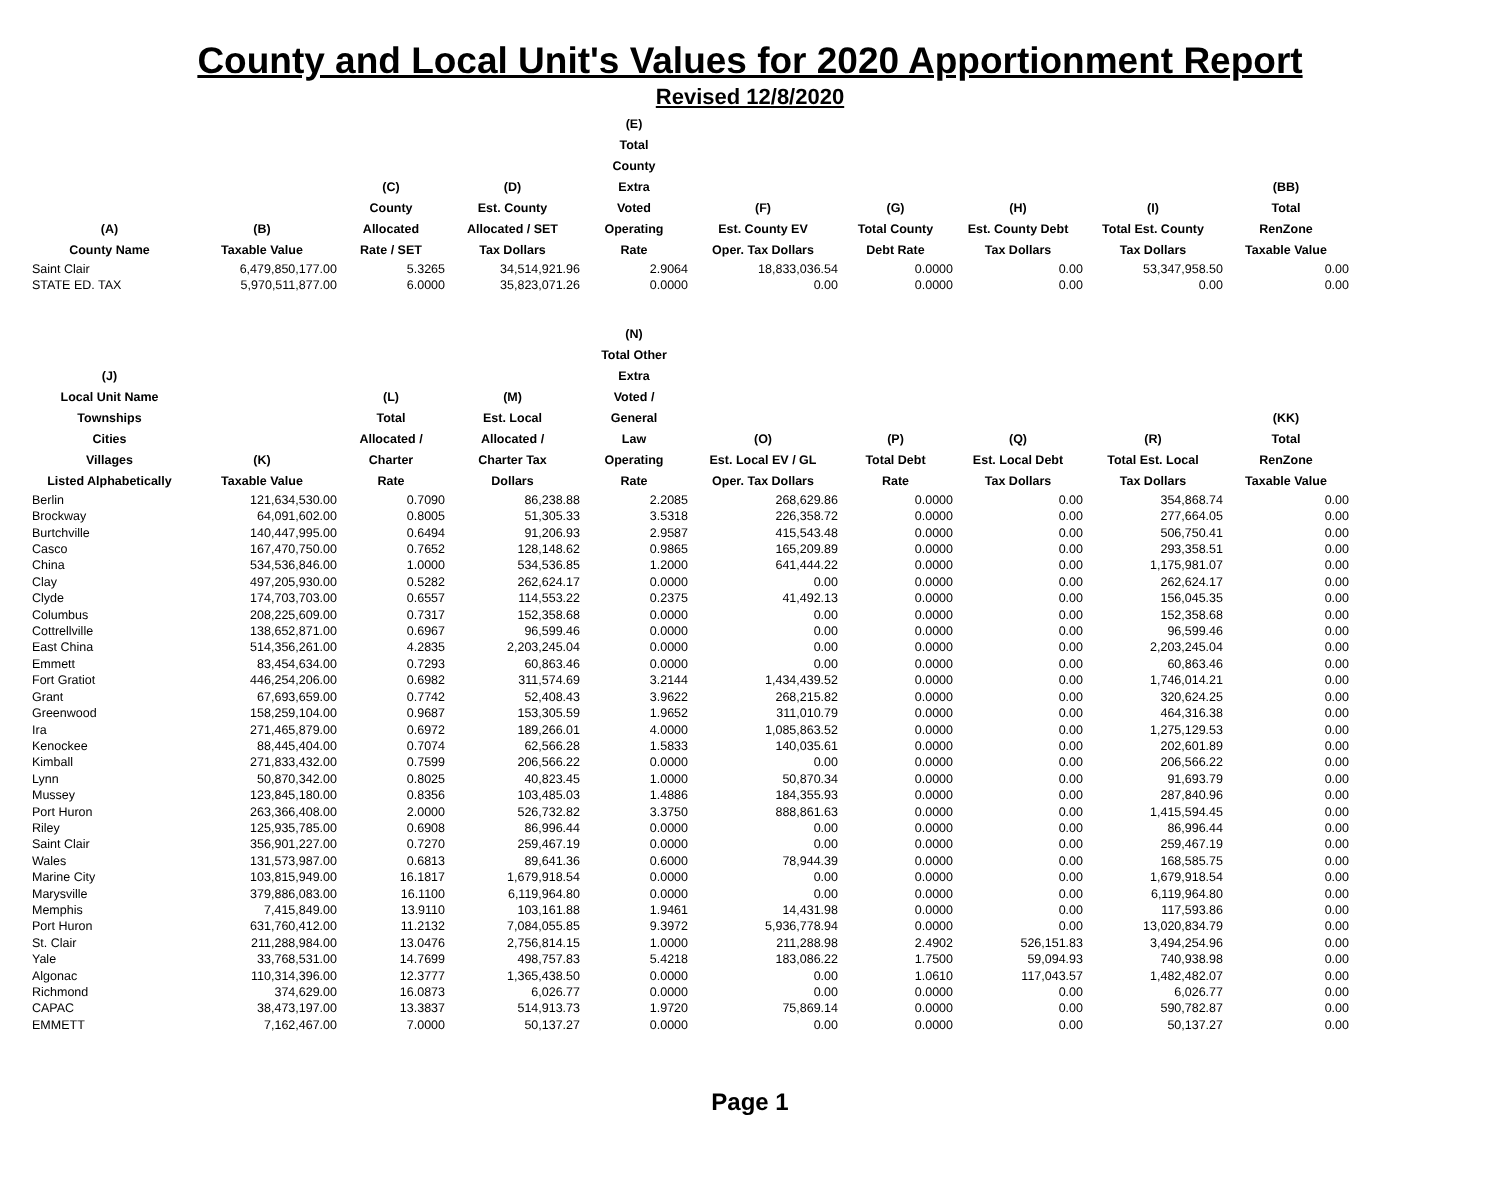County and Local Unit's Values for 2020 Apportionment Report
Revised 12/8/2020
| (A) County Name | (B) Taxable Value | (C) County Allocated Rate / SET | (D) Est. County Allocated / SET Tax Dollars | (E) Total County Extra Voted Operating Rate | (F) Est. County EV Oper. Tax Dollars | (G) Total County Debt Rate | (H) Est. County Debt Tax Dollars | (I) Total Est. County Tax Dollars | (BB) Total RenZone Taxable Value |
| --- | --- | --- | --- | --- | --- | --- | --- | --- | --- |
| Saint Clair | 6,479,850,177.00 | 5.3265 | 34,514,921.96 | 2.9064 | 18,833,036.54 | 0.0000 | 0.00 | 53,347,958.50 | 0.00 |
| STATE ED. TAX | 5,970,511,877.00 | 6.0000 | 35,823,071.26 | 0.0000 | 0.00 | 0.0000 | 0.00 | 0.00 | 0.00 |
| (J) Local Unit Name Townships Cities Villages Listed Alphabetically | (K) Taxable Value | (L) Total Allocated / Charter Rate | (M) Est. Local Allocated / Charter Tax Dollars | (N) Total Other Extra Voted / General Law Operating Rate | (O) Est. Local EV / GL Oper. Tax Dollars | (P) Total Debt Rate | (Q) Est. Local Debt Tax Dollars | (R) Total Est. Local Tax Dollars | (KK) Total RenZone Taxable Value |
| Berlin | 121,634,530.00 | 0.7090 | 86,238.88 | 2.2085 | 268,629.86 | 0.0000 | 0.00 | 354,868.74 | 0.00 |
| Brockway | 64,091,602.00 | 0.8005 | 51,305.33 | 3.5318 | 226,358.72 | 0.0000 | 0.00 | 277,664.05 | 0.00 |
| Burtchville | 140,447,995.00 | 0.6494 | 91,206.93 | 2.9587 | 415,543.48 | 0.0000 | 0.00 | 506,750.41 | 0.00 |
| Casco | 167,470,750.00 | 0.7652 | 128,148.62 | 0.9865 | 165,209.89 | 0.0000 | 0.00 | 293,358.51 | 0.00 |
| China | 534,536,846.00 | 1.0000 | 534,536.85 | 1.2000 | 641,444.22 | 0.0000 | 0.00 | 1,175,981.07 | 0.00 |
| Clay | 497,205,930.00 | 0.5282 | 262,624.17 | 0.0000 | 0.00 | 0.0000 | 0.00 | 262,624.17 | 0.00 |
| Clyde | 174,703,703.00 | 0.6557 | 114,553.22 | 0.2375 | 41,492.13 | 0.0000 | 0.00 | 156,045.35 | 0.00 |
| Columbus | 208,225,609.00 | 0.7317 | 152,358.68 | 0.0000 | 0.00 | 0.0000 | 0.00 | 152,358.68 | 0.00 |
| Cottrellville | 138,652,871.00 | 0.6967 | 96,599.46 | 0.0000 | 0.00 | 0.0000 | 0.00 | 96,599.46 | 0.00 |
| East China | 514,356,261.00 | 4.2835 | 2,203,245.04 | 0.0000 | 0.00 | 0.0000 | 0.00 | 2,203,245.04 | 0.00 |
| Emmett | 83,454,634.00 | 0.7293 | 60,863.46 | 0.0000 | 0.00 | 0.0000 | 0.00 | 60,863.46 | 0.00 |
| Fort Gratiot | 446,254,206.00 | 0.6982 | 311,574.69 | 3.2144 | 1,434,439.52 | 0.0000 | 0.00 | 1,746,014.21 | 0.00 |
| Grant | 67,693,659.00 | 0.7742 | 52,408.43 | 3.9622 | 268,215.82 | 0.0000 | 0.00 | 320,624.25 | 0.00 |
| Greenwood | 158,259,104.00 | 0.9687 | 153,305.59 | 1.9652 | 311,010.79 | 0.0000 | 0.00 | 464,316.38 | 0.00 |
| Ira | 271,465,879.00 | 0.6972 | 189,266.01 | 4.0000 | 1,085,863.52 | 0.0000 | 0.00 | 1,275,129.53 | 0.00 |
| Kenockee | 88,445,404.00 | 0.7074 | 62,566.28 | 1.5833 | 140,035.61 | 0.0000 | 0.00 | 202,601.89 | 0.00 |
| Kimball | 271,833,432.00 | 0.7599 | 206,566.22 | 0.0000 | 0.00 | 0.0000 | 0.00 | 206,566.22 | 0.00 |
| Lynn | 50,870,342.00 | 0.8025 | 40,823.45 | 1.0000 | 50,870.34 | 0.0000 | 0.00 | 91,693.79 | 0.00 |
| Mussey | 123,845,180.00 | 0.8356 | 103,485.03 | 1.4886 | 184,355.93 | 0.0000 | 0.00 | 287,840.96 | 0.00 |
| Port Huron | 263,366,408.00 | 2.0000 | 526,732.82 | 3.3750 | 888,861.63 | 0.0000 | 0.00 | 1,415,594.45 | 0.00 |
| Riley | 125,935,785.00 | 0.6908 | 86,996.44 | 0.0000 | 0.00 | 0.0000 | 0.00 | 86,996.44 | 0.00 |
| Saint Clair | 356,901,227.00 | 0.7270 | 259,467.19 | 0.0000 | 0.00 | 0.0000 | 0.00 | 259,467.19 | 0.00 |
| Wales | 131,573,987.00 | 0.6813 | 89,641.36 | 0.6000 | 78,944.39 | 0.0000 | 0.00 | 168,585.75 | 0.00 |
| Marine City | 103,815,949.00 | 16.1817 | 1,679,918.54 | 0.0000 | 0.00 | 0.0000 | 0.00 | 1,679,918.54 | 0.00 |
| Marysville | 379,886,083.00 | 16.1100 | 6,119,964.80 | 0.0000 | 0.00 | 0.0000 | 0.00 | 6,119,964.80 | 0.00 |
| Memphis | 7,415,849.00 | 13.9110 | 103,161.88 | 1.9461 | 14,431.98 | 0.0000 | 0.00 | 117,593.86 | 0.00 |
| Port Huron | 631,760,412.00 | 11.2132 | 7,084,055.85 | 9.3972 | 5,936,778.94 | 0.0000 | 0.00 | 13,020,834.79 | 0.00 |
| St. Clair | 211,288,984.00 | 13.0476 | 2,756,814.15 | 1.0000 | 211,288.98 | 2.4902 | 526,151.83 | 3,494,254.96 | 0.00 |
| Yale | 33,768,531.00 | 14.7699 | 498,757.83 | 5.4218 | 183,086.22 | 1.7500 | 59,094.93 | 740,938.98 | 0.00 |
| Algonac | 110,314,396.00 | 12.3777 | 1,365,438.50 | 0.0000 | 0.00 | 1.0610 | 117,043.57 | 1,482,482.07 | 0.00 |
| Richmond | 374,629.00 | 16.0873 | 6,026.77 | 0.0000 | 0.00 | 0.0000 | 0.00 | 6,026.77 | 0.00 |
| CAPAC | 38,473,197.00 | 13.3837 | 514,913.73 | 1.9720 | 75,869.14 | 0.0000 | 0.00 | 590,782.87 | 0.00 |
| EMMETT | 7,162,467.00 | 7.0000 | 50,137.27 | 0.0000 | 0.00 | 0.0000 | 0.00 | 50,137.27 | 0.00 |
Page 1